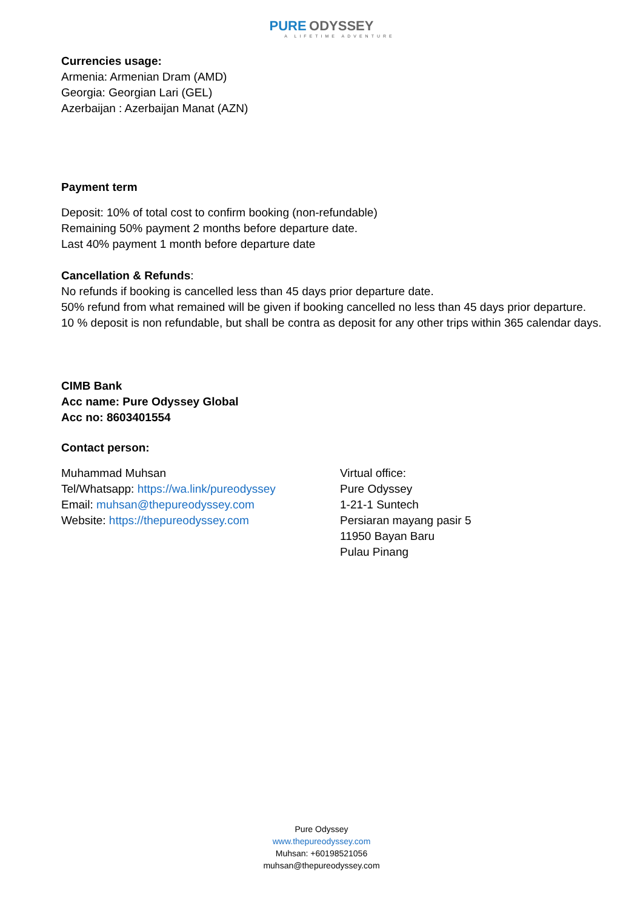PURE ODYSSEY
A LIFETIME ADVENTURE
Currencies usage:
Armenia: Armenian Dram (AMD)
Georgia: Georgian Lari (GEL)
Azerbaijan : Azerbaijan Manat (AZN)
Payment term
Deposit: 10% of total cost to confirm booking (non-refundable)
Remaining 50% payment 2 months before departure date.
Last 40% payment 1 month before departure date
Cancellation & Refunds:
No refunds if booking is cancelled less than 45 days prior departure date.
50% refund from what remained will be given if booking cancelled no less than 45 days prior departure.
10 % deposit is non refundable, but shall be contra as deposit for any other trips within 365 calendar days.
CIMB Bank
Acc name: Pure Odyssey Global
Acc no: 8603401554
Contact person:
Muhammad Muhsan
Tel/Whatsapp: https://wa.link/pureodyssey
Email: muhsan@thepureodyssey.com
Website: https://thepureodyssey.com
Virtual office:
Pure Odyssey
1-21-1 Suntech
Persiaran mayang pasir 5
11950 Bayan Baru
Pulau Pinang
Pure Odyssey
www.thepureodyssey.com
Muhsan: +60198521056
muhsan@thepureodyssey.com